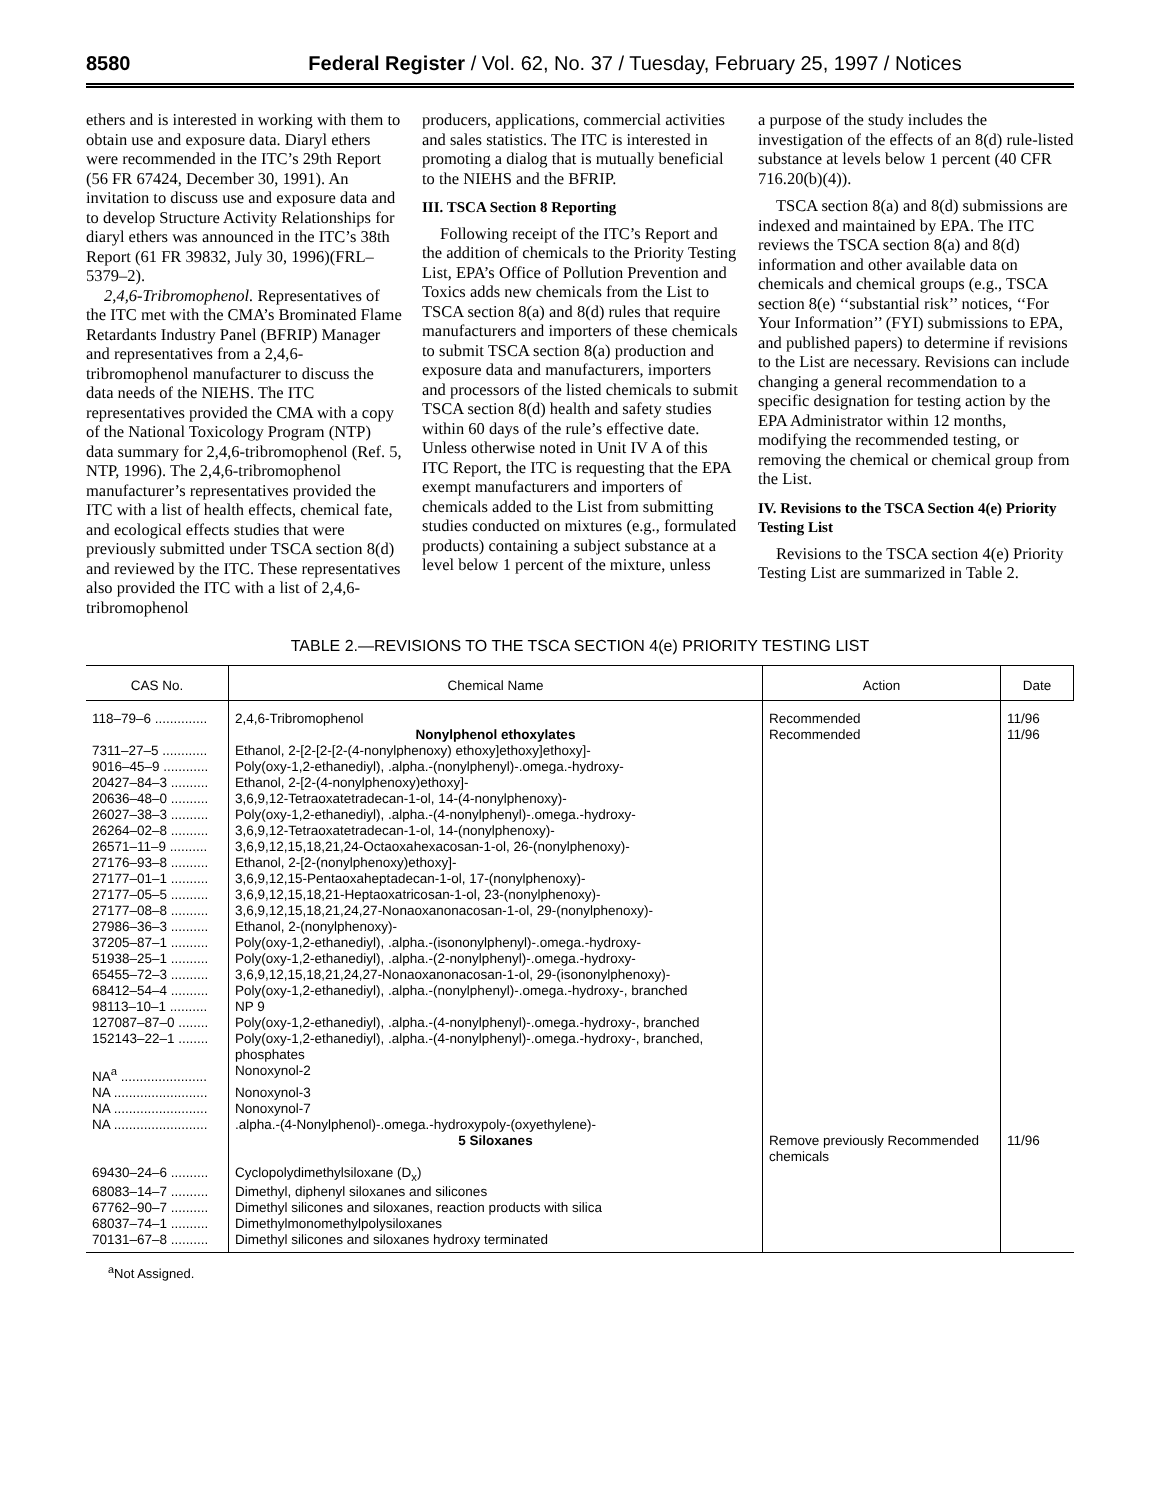8580 Federal Register / Vol. 62, No. 37 / Tuesday, February 25, 1997 / Notices
ethers and is interested in working with them to obtain use and exposure data. Diaryl ethers were recommended in the ITC’s 29th Report (56 FR 67424, December 30, 1991). An invitation to discuss use and exposure data and to develop Structure Activity Relationships for diaryl ethers was announced in the ITC’s 38th Report (61 FR 39832, July 30, 1996)(FRL–5379–2).
2,4,6-Tribromophenol. Representatives of the ITC met with the CMA’s Brominated Flame Retardants Industry Panel (BFRIP) Manager and representatives from a 2,4,6-tribromophenol manufacturer to discuss the data needs of the NIEHS. The ITC representatives provided the CMA with a copy of the National Toxicology Program (NTP) data summary for 2,4,6-tribromophenol (Ref. 5, NTP, 1996). The 2,4,6-tribromophenol manufacturer’s representatives provided the ITC with a list of health effects, chemical fate, and ecological effects studies that were previously submitted under TSCA section 8(d) and reviewed by the ITC. These representatives also provided the ITC with a list of 2,4,6-tribromophenol
producers, applications, commercial activities and sales statistics. The ITC is interested in promoting a dialog that is mutually beneficial to the NIEHS and the BFRIP.
III. TSCA Section 8 Reporting
Following receipt of the ITC’s Report and the addition of chemicals to the Priority Testing List, EPA’s Office of Pollution Prevention and Toxics adds new chemicals from the List to TSCA section 8(a) and 8(d) rules that require manufacturers and importers of these chemicals to submit TSCA section 8(a) production and exposure data and manufacturers, importers and processors of the listed chemicals to submit TSCA section 8(d) health and safety studies within 60 days of the rule’s effective date. Unless otherwise noted in Unit IV A of this ITC Report, the ITC is requesting that the EPA exempt manufacturers and importers of chemicals added to the List from submitting studies conducted on mixtures (e.g., formulated products) containing a subject substance at a level below 1 percent of the mixture, unless
a purpose of the study includes the investigation of the effects of an 8(d) rule-listed substance at levels below 1 percent (40 CFR 716.20(b)(4)).
TSCA section 8(a) and 8(d) submissions are indexed and maintained by EPA. The ITC reviews the TSCA section 8(a) and 8(d) information and other available data on chemicals and chemical groups (e.g., TSCA section 8(e) ‘‘substantial risk’’ notices, ‘‘For Your Information’’ (FYI) submissions to EPA, and published papers) to determine if revisions to the List are necessary. Revisions can include changing a general recommendation to a specific designation for testing action by the EPA Administrator within 12 months, modifying the recommended testing, or removing the chemical or chemical group from the List.
IV. Revisions to the TSCA Section 4(e) Priority Testing List
Revisions to the TSCA section 4(e) Priority Testing List are summarized in Table 2.
TABLE 2.—REVISIONS TO THE TSCA SECTION 4(e) PRIORITY TESTING LIST
| CAS No. | Chemical Name | Action | Date |
| --- | --- | --- | --- |
| 118–79–6 .............. | 2,4,6-Tribromophenol | Recommended | 11/96 |
| | Nonylphenol ethoxylates | Recommended | 11/96 |
| 7311–27–5 ............ | Ethanol, 2-[2-[2-[2-(4-nonylphenoxy) ethoxy]ethoxy]ethoxy]- | | |
| 9016–45–9 ............ | Poly(oxy-1,2-ethanediyl), .alpha.-(nonylphenyl)-.omega.-hydroxy- | | |
| 20427–84–3 .......... | Ethanol, 2-[2-(4-nonylphenoxy)ethoxy]- | | |
| 20636–48–0 .......... | 3,6,9,12-Tetraoxatetradecan-1-ol, 14-(4-nonylphenoxy)- | | |
| 26027–38–3 .......... | Poly(oxy-1,2-ethanediyl), .alpha.-(4-nonylphenyl)-.omega.-hydroxy- | | |
| 26264–02–8 .......... | 3,6,9,12-Tetraoxatetradecan-1-ol, 14-(nonylphenoxy)- | | |
| 26571–11–9 .......... | 3,6,9,12,15,18,21,24-Octaoxahexacosan-1-ol, 26-(nonylphenoxy)- | | |
| 27176–93–8 .......... | Ethanol, 2-[2-(nonylphenoxy)ethoxy]- | | |
| 27177–01–1 .......... | 3,6,9,12,15-Pentaoxaheptadecan-1-ol, 17-(nonylphenoxy)- | | |
| 27177–05–5 .......... | 3,6,9,12,15,18,21-Heptaoxatricosan-1-ol, 23-(nonylphenoxy)- | | |
| 27177–08–8 .......... | 3,6,9,12,15,18,21,24,27-Nonaoxanonacosan-1-ol, 29-(nonylphenoxy)- | | |
| 27986–36–3 .......... | Ethanol, 2-(nonylphenoxy)- | | |
| 37205–87–1 .......... | Poly(oxy-1,2-ethanediyl), .alpha.-(isononylphenyl)-.omega.-hydroxy- | | |
| 51938–25–1 .......... | Poly(oxy-1,2-ethanediyl), .alpha.-(2-nonylphenyl)-.omega.-hydroxy- | | |
| 65455–72–3 .......... | 3,6,9,12,15,18,21,24,27-Nonaoxanonacosan-1-ol, 29-(isononylphenoxy)- | | |
| 68412–54–4 .......... | Poly(oxy-1,2-ethanediyl), .alpha.-(nonylphenyl)-.omega.-hydroxy-, branched | | |
| 98113–10–1 .......... | NP 9 | | |
| 127087–87–0 ........ | Poly(oxy-1,2-ethanediyl), .alpha.-(4-nonylphenyl)-.omega.-hydroxy-, branched | | |
| 152143–22–1 ........ | Poly(oxy-1,2-ethanediyl), .alpha.-(4-nonylphenyl)-.omega.-hydroxy-, branched, phosphates | | |
| NA<sup>a</sup> ....................... | Nonoxynol-2 | | |
| NA ......................... | Nonoxynol-3 | | |
| NA ......................... | Nonoxynol-7 | | |
| NA ......................... | .alpha.-(4-Nonylphenol)-.omega.-hydroxypoly-(oxyethylene)- | | |
| | 5 Siloxanes | Remove previously Recommended chemicals | 11/96 |
| 69430–24–6 .......... | Cyclopolydimethylsiloxane (D<sub>x</sub>) | | |
| 68083–14–7 .......... | Dimethyl, diphenyl siloxanes and silicones | | |
| 67762–90–7 .......... | Dimethyl silicones and siloxanes, reaction products with silica | | |
| 68037–74–1 .......... | Dimethylmonomethylpolysiloxanes | | |
| 70131–67–8 .......... | Dimethyl silicones and siloxanes hydroxy terminated | | |
<sup>a</sup> Not Assigned.